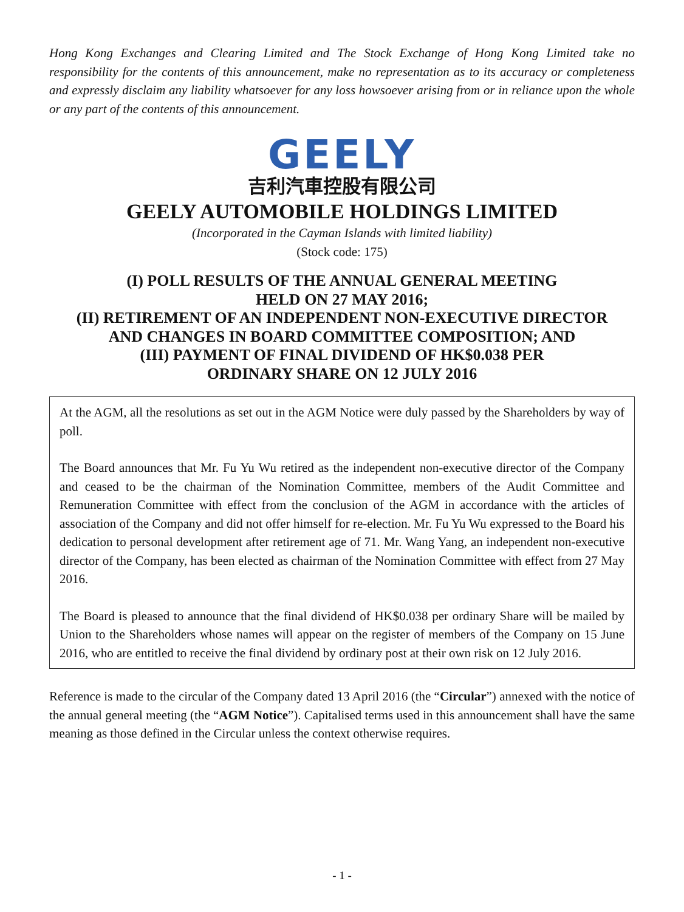Hong Kong Exchanges and Clearing Limited and The Stock Exchange of Hong Kong Limited take no responsibility for the contents of this announcement, make no representation as to its accuracy or completeness and expressly disclaim any liability whatsoever for any loss howsoever arising from or in reliance upon the whole or any part of the contents of this announcement.
GEELY
吉利汽車控股有限公司
GEELY AUTOMOBILE HOLDINGS LIMITED
(Incorporated in the Cayman Islands with limited liability)
(Stock code: 175)
(I) POLL RESULTS OF THE ANNUAL GENERAL MEETING
HELD ON 27 MAY 2016;
(II) RETIREMENT OF AN INDEPENDENT NON-EXECUTIVE DIRECTOR
AND CHANGES IN BOARD COMMITTEE COMPOSITION; AND
(III) PAYMENT OF FINAL DIVIDEND OF HK$0.038 PER
ORDINARY SHARE ON 12 JULY 2016
At the AGM, all the resolutions as set out in the AGM Notice were duly passed by the Shareholders by way of poll.
The Board announces that Mr. Fu Yu Wu retired as the independent non-executive director of the Company and ceased to be the chairman of the Nomination Committee, members of the Audit Committee and Remuneration Committee with effect from the conclusion of the AGM in accordance with the articles of association of the Company and did not offer himself for re-election. Mr. Fu Yu Wu expressed to the Board his dedication to personal development after retirement age of 71. Mr. Wang Yang, an independent non-executive director of the Company, has been elected as chairman of the Nomination Committee with effect from 27 May 2016.
The Board is pleased to announce that the final dividend of HK$0.038 per ordinary Share will be mailed by Union to the Shareholders whose names will appear on the register of members of the Company on 15 June 2016, who are entitled to receive the final dividend by ordinary post at their own risk on 12 July 2016.
Reference is made to the circular of the Company dated 13 April 2016 (the “Circular”) annexed with the notice of the annual general meeting (the “AGM Notice”). Capitalised terms used in this announcement shall have the same meaning as those defined in the Circular unless the context otherwise requires.
- 1 -